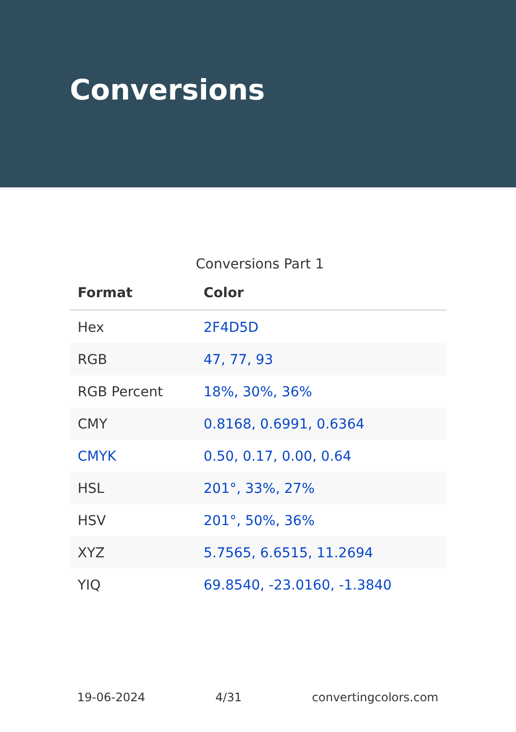Conversions
Conversions Part 1
| Format | Color |
| --- | --- |
| Hex | 2F4D5D |
| RGB | 47, 77, 93 |
| RGB Percent | 18%, 30%, 36% |
| CMY | 0.8168, 0.6991, 0.6364 |
| CMYK | 0.50, 0.17, 0.00, 0.64 |
| HSL | 201°, 33%, 27% |
| HSV | 201°, 50%, 36% |
| XYZ | 5.7565, 6.6515, 11.2694 |
| YIQ | 69.8540, -23.0160, -1.3840 |
19-06-2024 4/31 convertingcolors.com